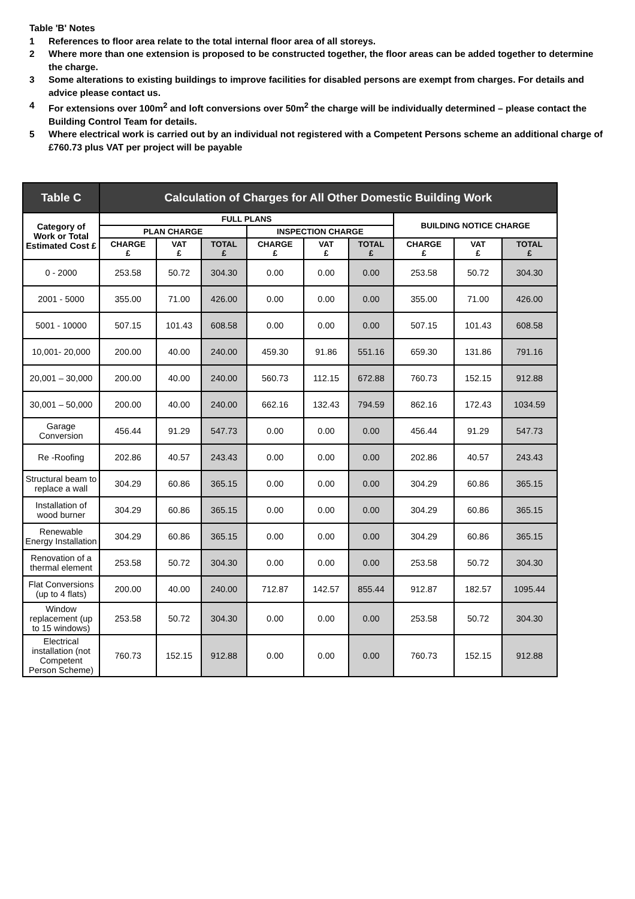Table 'B' Notes
1 References to floor area relate to the total internal floor area of all storeys.
2 Where more than one extension is proposed to be constructed together, the floor areas can be added together to determine the charge.
3 Some alterations to existing buildings to improve facilities for disabled persons are exempt from charges. For details and advice please contact us.
4 For extensions over 100m<sup>2</sup> and loft conversions over 50m<sup>2</sup> the charge will be individually determined – please contact the Building Control Team for details.
5 Where electrical work is carried out by an individual not registered with a Competent Persons scheme an additional charge of £760.73 plus VAT per project will be payable
| Table C | Calculation of Charges for All Other Domestic Building Work | | | | | | | | |
| --- | --- | --- | --- | --- | --- | --- | --- | --- | --- |
| Category of Work or Total Estimated Cost £ | FULL PLANS | | | | | | BUILDING NOTICE CHARGE | | |
| | PLAN CHARGE | | | INSPECTION CHARGE | | | | | |
| | CHARGE £ | VAT £ | TOTAL £ | CHARGE £ | VAT £ | TOTAL £ | CHARGE £ | VAT £ | TOTAL £ |
| 0 - 2000 | 253.58 | 50.72 | 304.30 | 0.00 | 0.00 | 0.00 | 253.58 | 50.72 | 304.30 |
| 2001 - 5000 | 355.00 | 71.00 | 426.00 | 0.00 | 0.00 | 0.00 | 355.00 | 71.00 | 426.00 |
| 5001 - 10000 | 507.15 | 101.43 | 608.58 | 0.00 | 0.00 | 0.00 | 507.15 | 101.43 | 608.58 |
| 10,001- 20,000 | 200.00 | 40.00 | 240.00 | 459.30 | 91.86 | 551.16 | 659.30 | 131.86 | 791.16 |
| 20,001 – 30,000 | 200.00 | 40.00 | 240.00 | 560.73 | 112.15 | 672.88 | 760.73 | 152.15 | 912.88 |
| 30,001 – 50,000 | 200.00 | 40.00 | 240.00 | 662.16 | 132.43 | 794.59 | 862.16 | 172.43 | 1034.59 |
| Garage Conversion | 456.44 | 91.29 | 547.73 | 0.00 | 0.00 | 0.00 | 456.44 | 91.29 | 547.73 |
| Re -Roofing | 202.86 | 40.57 | 243.43 | 0.00 | 0.00 | 0.00 | 202.86 | 40.57 | 243.43 |
| Structural beam to replace a wall | 304.29 | 60.86 | 365.15 | 0.00 | 0.00 | 0.00 | 304.29 | 60.86 | 365.15 |
| Installation of wood burner | 304.29 | 60.86 | 365.15 | 0.00 | 0.00 | 0.00 | 304.29 | 60.86 | 365.15 |
| Renewable Energy Installation | 304.29 | 60.86 | 365.15 | 0.00 | 0.00 | 0.00 | 304.29 | 60.86 | 365.15 |
| Renovation of a thermal element | 253.58 | 50.72 | 304.30 | 0.00 | 0.00 | 0.00 | 253.58 | 50.72 | 304.30 |
| Flat Conversions (up to 4 flats) | 200.00 | 40.00 | 240.00 | 712.87 | 142.57 | 855.44 | 912.87 | 182.57 | 1095.44 |
| Window replacement (up to 15 windows) | 253.58 | 50.72 | 304.30 | 0.00 | 0.00 | 0.00 | 253.58 | 50.72 | 304.30 |
| Electrical installation (not Competent Person Scheme) | 760.73 | 152.15 | 912.88 | 0.00 | 0.00 | 0.00 | 760.73 | 152.15 | 912.88 |